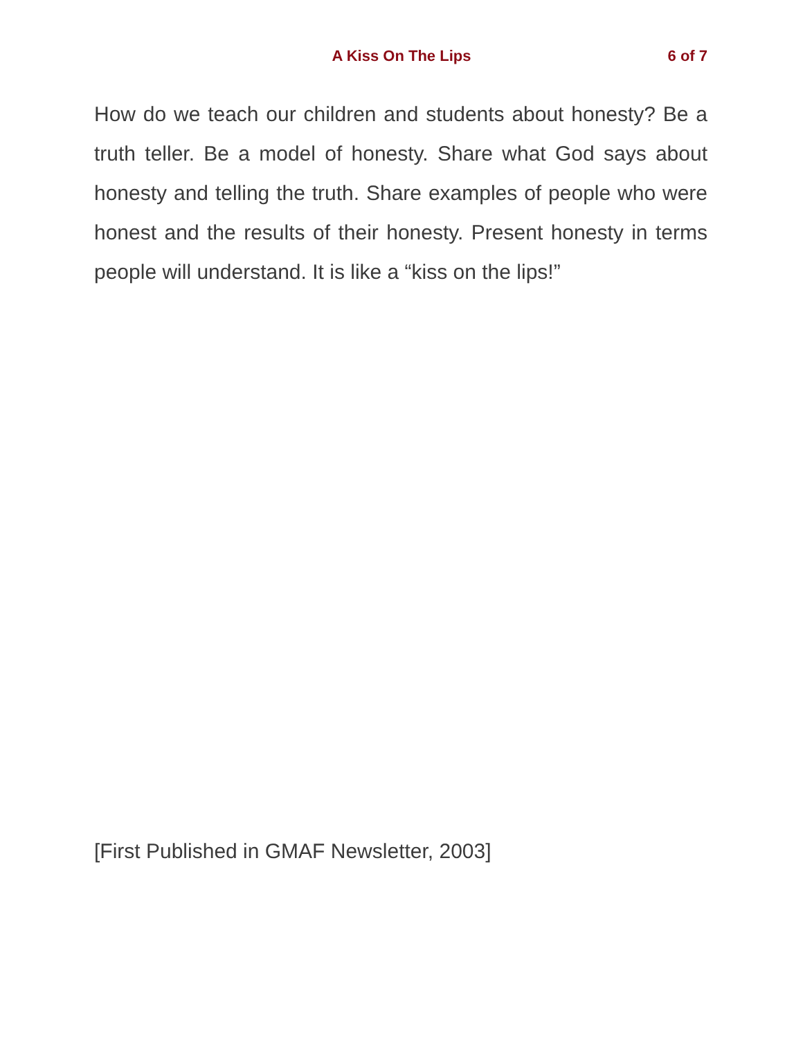A Kiss On The Lips
6 of 7
How do we teach our children and students about honesty? Be a truth teller. Be a model of honesty. Share what God says about honesty and telling the truth. Share examples of people who were honest and the results of their honesty. Present honesty in terms people will understand. It is like a “kiss on the lips!”
[First Published in GMAF Newsletter, 2003]